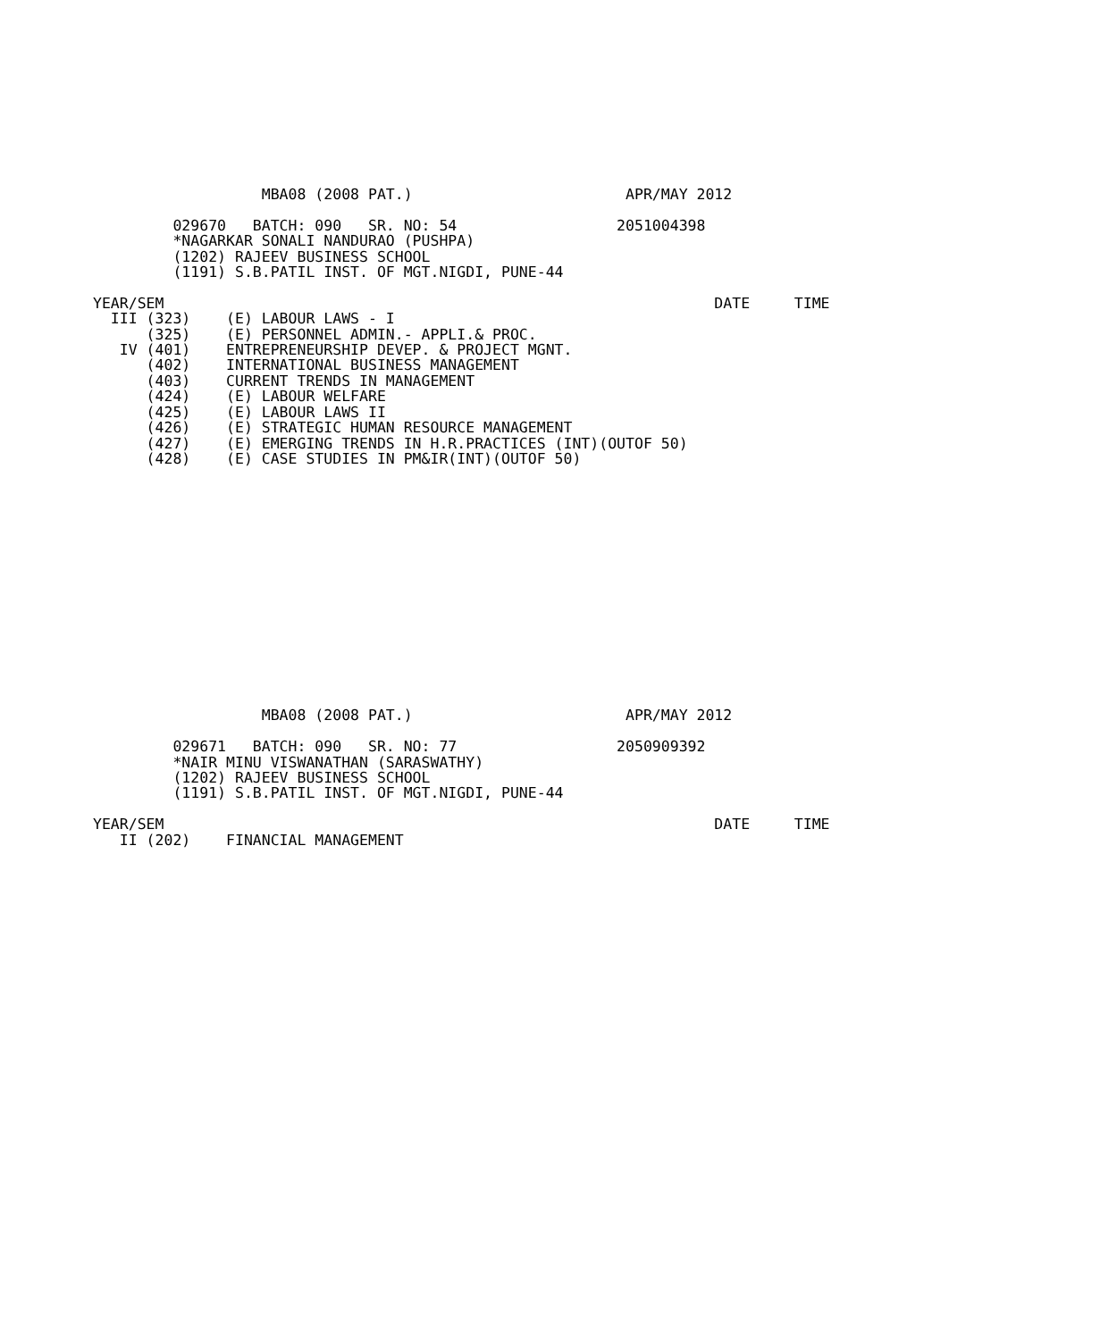MBA08 (2008 PAT.)                        APR/MAY 2012

         029670   BATCH: 090   SR. NO: 54                  2051004398
         *NAGARKAR SONALI NANDURAO (PUSHPA)
         (1202) RAJEEV BUSINESS SCHOOL
         (1191) S.B.PATIL INST. OF MGT.NIGDI, PUNE-44

YEAR/SEM                                                              DATE     TIME
  III (323)    (E) LABOUR LAWS - I
      (325)    (E) PERSONNEL ADMIN.- APPLI.& PROC.
   IV (401)    ENTREPRENEURSHIP DEVEP. & PROJECT MGNT.
      (402)    INTERNATIONAL BUSINESS MANAGEMENT
      (403)    CURRENT TRENDS IN MANAGEMENT
      (424)    (E) LABOUR WELFARE
      (425)    (E) LABOUR LAWS II
      (426)    (E) STRATEGIC HUMAN RESOURCE MANAGEMENT
      (427)    (E) EMERGING TRENDS IN H.R.PRACTICES (INT)(OUTOF 50)
      (428)    (E) CASE STUDIES IN PM&IR(INT)(OUTOF 50)
                   MBA08 (2008 PAT.)                        APR/MAY 2012

         029671   BATCH: 090   SR. NO: 77                  2050909392
         *NAIR MINU VISWANATHAN (SARASWATHY)
         (1202) RAJEEV BUSINESS SCHOOL
         (1191) S.B.PATIL INST. OF MGT.NIGDI, PUNE-44

YEAR/SEM                                                              DATE     TIME
   II (202)    FINANCIAL MANAGEMENT